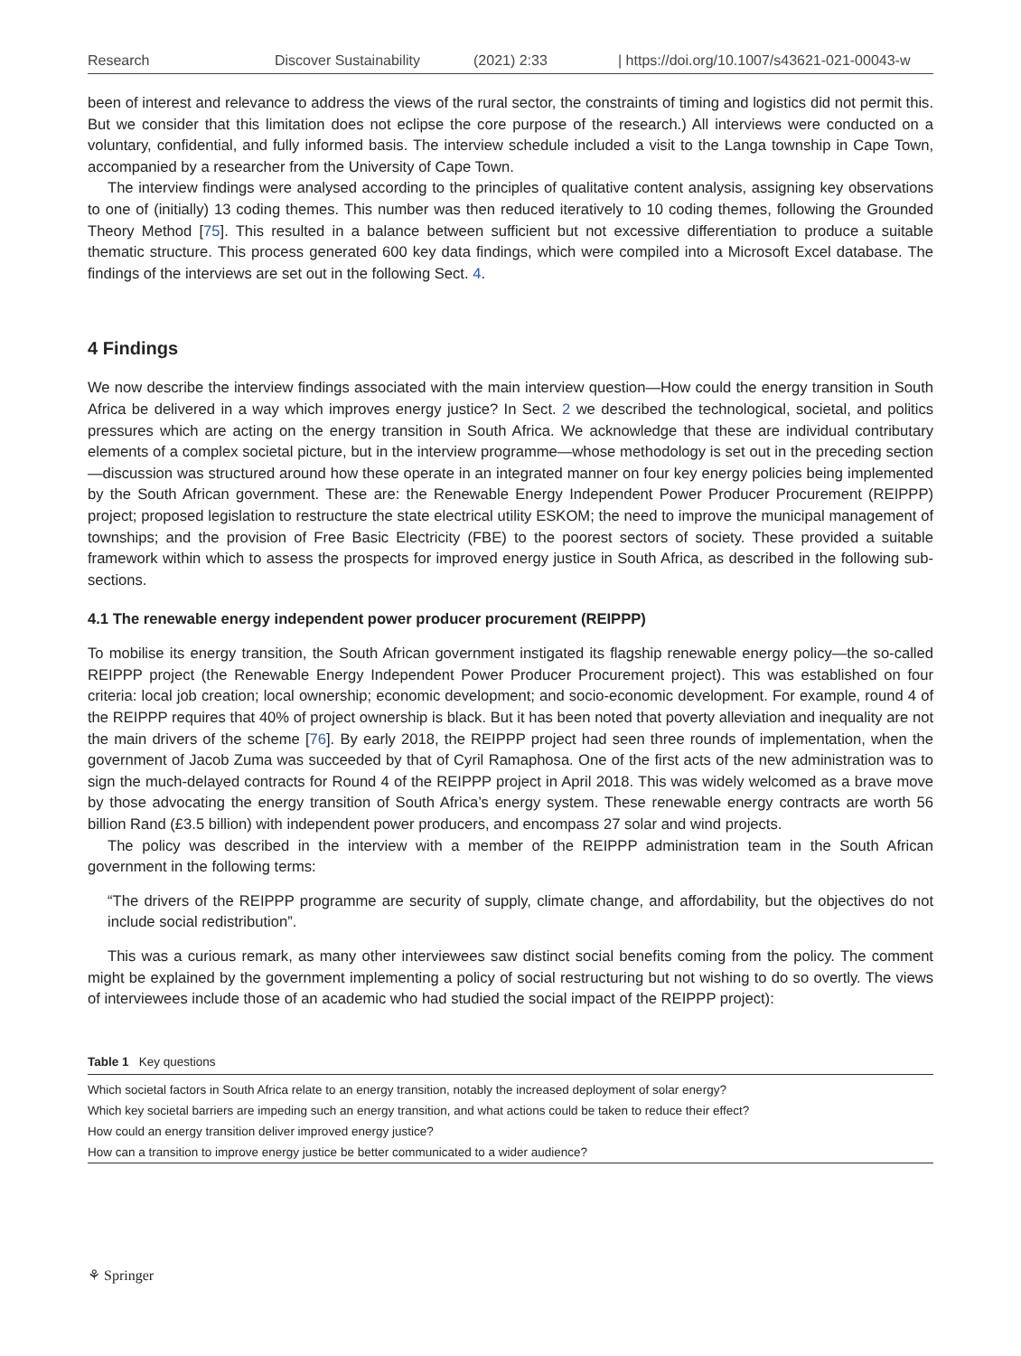Research Discover Sustainability (2021) 2:33 | https://doi.org/10.1007/s43621-021-00043-w
been of interest and relevance to address the views of the rural sector, the constraints of timing and logistics did not permit this. But we consider that this limitation does not eclipse the core purpose of the research.) All interviews were conducted on a voluntary, confidential, and fully informed basis. The interview schedule included a visit to the Langa township in Cape Town, accompanied by a researcher from the University of Cape Town.
The interview findings were analysed according to the principles of qualitative content analysis, assigning key observations to one of (initially) 13 coding themes. This number was then reduced iteratively to 10 coding themes, following the Grounded Theory Method [75]. This resulted in a balance between sufficient but not excessive differentiation to produce a suitable thematic structure. This process generated 600 key data findings, which were compiled into a Microsoft Excel database. The findings of the interviews are set out in the following Sect. 4.
4 Findings
We now describe the interview findings associated with the main interview question—How could the energy transition in South Africa be delivered in a way which improves energy justice? In Sect. 2 we described the technological, societal, and politics pressures which are acting on the energy transition in South Africa. We acknowledge that these are individual contributary elements of a complex societal picture, but in the interview programme—whose methodology is set out in the preceding section—discussion was structured around how these operate in an integrated manner on four key energy policies being implemented by the South African government. These are: the Renewable Energy Independent Power Producer Procurement (REIPPP) project; proposed legislation to restructure the state electrical utility ESKOM; the need to improve the municipal management of townships; and the provision of Free Basic Electricity (FBE) to the poorest sectors of society. These provided a suitable framework within which to assess the prospects for improved energy justice in South Africa, as described in the following sub-sections.
4.1 The renewable energy independent power producer procurement (REIPPP)
To mobilise its energy transition, the South African government instigated its flagship renewable energy policy—the so-called REIPPP project (the Renewable Energy Independent Power Producer Procurement project). This was established on four criteria: local job creation; local ownership; economic development; and socio-economic development. For example, round 4 of the REIPPP requires that 40% of project ownership is black. But it has been noted that poverty alleviation and inequality are not the main drivers of the scheme [76]. By early 2018, the REIPPP project had seen three rounds of implementation, when the government of Jacob Zuma was succeeded by that of Cyril Ramaphosa. One of the first acts of the new administration was to sign the much-delayed contracts for Round 4 of the REIPPP project in April 2018. This was widely welcomed as a brave move by those advocating the energy transition of South Africa’s energy system. These renewable energy contracts are worth 56 billion Rand (£3.5 billion) with independent power producers, and encompass 27 solar and wind projects.
The policy was described in the interview with a member of the REIPPP administration team in the South African government in the following terms:
“The drivers of the REIPPP programme are security of supply, climate change, and affordability, but the objectives do not include social redistribution”.
This was a curious remark, as many other interviewees saw distinct social benefits coming from the policy. The comment might be explained by the government implementing a policy of social restructuring but not wishing to do so overtly. The views of interviewees include those of an academic who had studied the social impact of the REIPPP project):
Table 1 Key questions
| Which societal factors in South Africa relate to an energy transition, notably the increased deployment of solar energy? |
| Which key societal barriers are impeding such an energy transition, and what actions could be taken to reduce their effect? |
| How could an energy transition deliver improved energy justice? |
| How can a transition to improve energy justice be better communicated to a wider audience? |
⚘ Springer